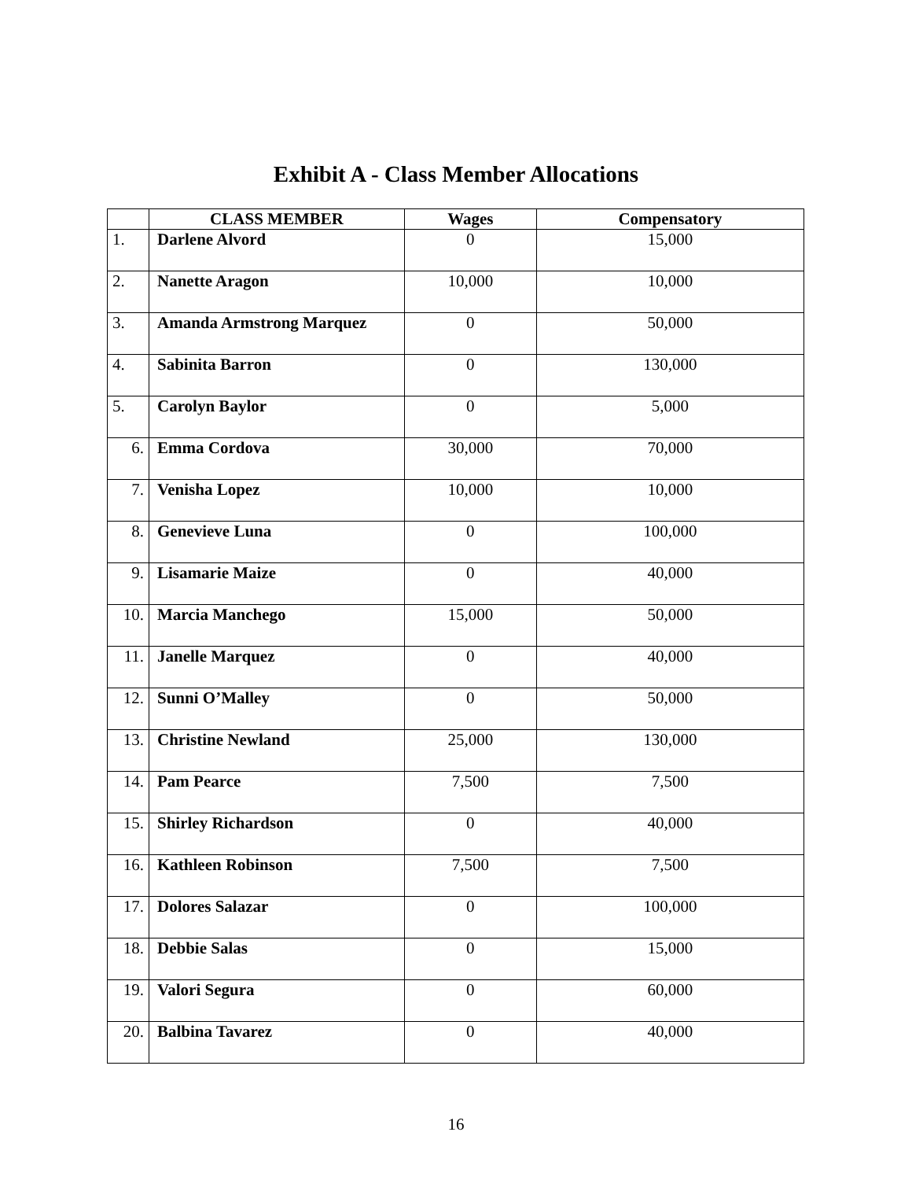Exhibit A - Class Member Allocations
| | CLASS MEMBER | Wages | Compensatory |
| --- | --- | --- | --- |
| 1. | Darlene Alvord | 0 | 15,000 |
| 2. | Nanette Aragon | 10,000 | 10,000 |
| 3. | Amanda Armstrong Marquez | 0 | 50,000 |
| 4. | Sabinita Barron | 0 | 130,000 |
| 5. | Carolyn Baylor | 0 | 5,000 |
| 6. | Emma Cordova | 30,000 | 70,000 |
| 7. | Venisha Lopez | 10,000 | 10,000 |
| 8. | Genevieve Luna | 0 | 100,000 |
| 9. | Lisamarie Maize | 0 | 40,000 |
| 10. | Marcia Manchego | 15,000 | 50,000 |
| 11. | Janelle Marquez | 0 | 40,000 |
| 12. | Sunni O’Malley | 0 | 50,000 |
| 13. | Christine Newland | 25,000 | 130,000 |
| 14. | Pam Pearce | 7,500 | 7,500 |
| 15. | Shirley Richardson | 0 | 40,000 |
| 16. | Kathleen Robinson | 7,500 | 7,500 |
| 17. | Dolores Salazar | 0 | 100,000 |
| 18. | Debbie Salas | 0 | 15,000 |
| 19. | Valori Segura | 0 | 60,000 |
| 20. | Balbina Tavarez | 0 | 40,000 |
16